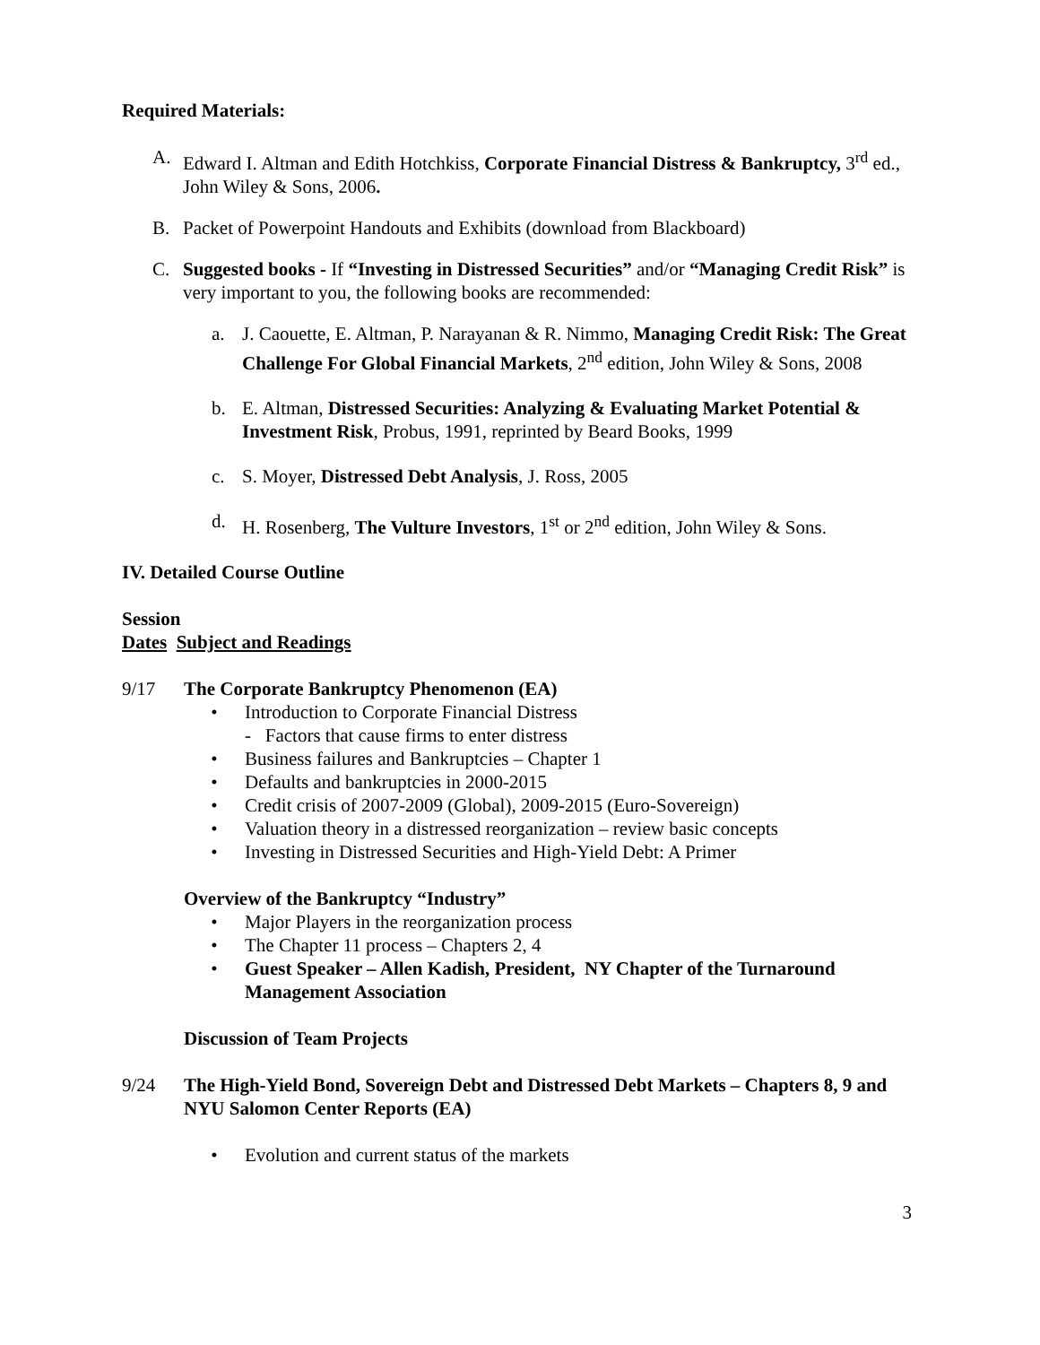Required Materials:
A. Edward I. Altman and Edith Hotchkiss, Corporate Financial Distress & Bankruptcy, 3<sup>rd</sup> ed., John Wiley & Sons, 2006.
B. Packet of Powerpoint Handouts and Exhibits (download from Blackboard)
C. Suggested books - If “Investing in Distressed Securities” and/or “Managing Credit Risk” is very important to you, the following books are recommended:
a. J. Caouette, E. Altman, P. Narayanan & R. Nimmo, Managing Credit Risk: The Great Challenge For Global Financial Markets, 2<sup>nd</sup> edition, John Wiley & Sons, 2008
b. E. Altman, Distressed Securities: Analyzing & Evaluating Market Potential & Investment Risk, Probus, 1991, reprinted by Beard Books, 1999
c. S. Moyer, Distressed Debt Analysis, J. Ross, 2005
d. H. Rosenberg, The Vulture Investors, 1<sup>st</sup> or 2<sup>nd</sup> edition, John Wiley & Sons.
IV. Detailed Course Outline
Session
Dates Subject and Readings
9/17 The Corporate Bankruptcy Phenomenon (EA)
• Introduction to Corporate Financial Distress
- Factors that cause firms to enter distress
• Business failures and Bankruptcies – Chapter 1
• Defaults and bankruptcies in 2000-2015
• Credit crisis of 2007-2009 (Global), 2009-2015 (Euro-Sovereign)
• Valuation theory in a distressed reorganization – review basic concepts
• Investing in Distressed Securities and High-Yield Debt: A Primer
Overview of the Bankruptcy “Industry”
• Major Players in the reorganization process
• The Chapter 11 process – Chapters 2, 4
• Guest Speaker – Allen Kadish, President, NY Chapter of the Turnaround Management Association
Discussion of Team Projects
9/24 The High-Yield Bond, Sovereign Debt and Distressed Debt Markets – Chapters 8, 9 and NYU Salomon Center Reports (EA)
• Evolution and current status of the markets
3